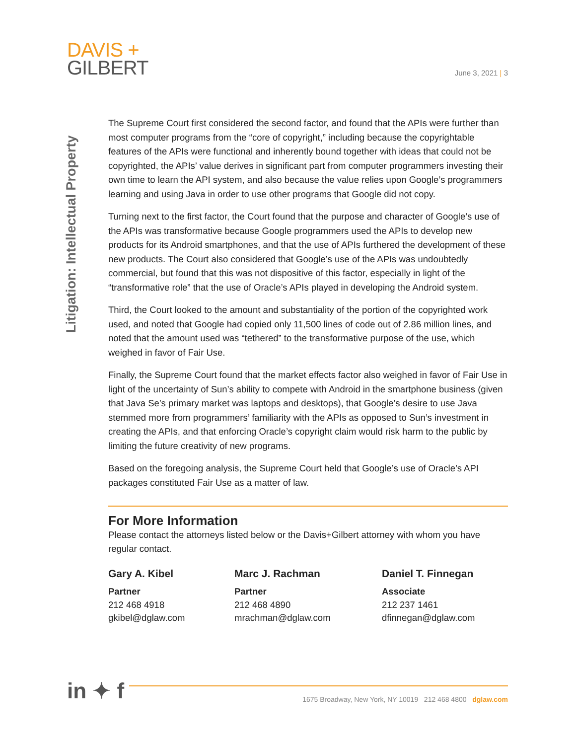DAVIS +
GILBERT
June 3, 2021 | 3
Litigation: Intellectual Property
The Supreme Court first considered the second factor, and found that the APIs were further than most computer programs from the “core of copyright,” including because the copyrightable features of the APIs were functional and inherently bound together with ideas that could not be copyrighted, the APIs’ value derives in significant part from computer programmers investing their own time to learn the API system, and also because the value relies upon Google’s programmers learning and using Java in order to use other programs that Google did not copy.
Turning next to the first factor, the Court found that the purpose and character of Google’s use of the APIs was transformative because Google programmers used the APIs to develop new products for its Android smartphones, and that the use of APIs furthered the development of these new products. The Court also considered that Google’s use of the APIs was undoubtedly commercial, but found that this was not dispositive of this factor, especially in light of the “transformative role” that the use of Oracle’s APIs played in developing the Android system.
Third, the Court looked to the amount and substantiality of the portion of the copyrighted work used, and noted that Google had copied only 11,500 lines of code out of 2.86 million lines, and noted that the amount used was “tethered” to the transformative purpose of the use, which weighed in favor of Fair Use.
Finally, the Supreme Court found that the market effects factor also weighed in favor of Fair Use in light of the uncertainty of Sun’s ability to compete with Android in the smartphone business (given that Java Se’s primary market was laptops and desktops), that Google’s desire to use Java stemmed more from programmers’ familiarity with the APIs as opposed to Sun’s investment in creating the APIs, and that enforcing Oracle’s copyright claim would risk harm to the public by limiting the future creativity of new programs.
Based on the foregoing analysis, the Supreme Court held that Google’s use of Oracle’s API packages constituted Fair Use as a matter of law.
For More Information
Please contact the attorneys listed below or the Davis+Gilbert attorney with whom you have regular contact.
Gary A. Kibel
Partner
212 468 4918
gkibel@dglaw.com
Marc J. Rachman
Partner
212 468 4890
mrachman@dglaw.com
Daniel T. Finnegan
Associate
212 237 1461
dfinnegan@dglaw.com
in ✦ f
1675 Broadway, New York, NY 10019 212 468 4800 dglaw.com